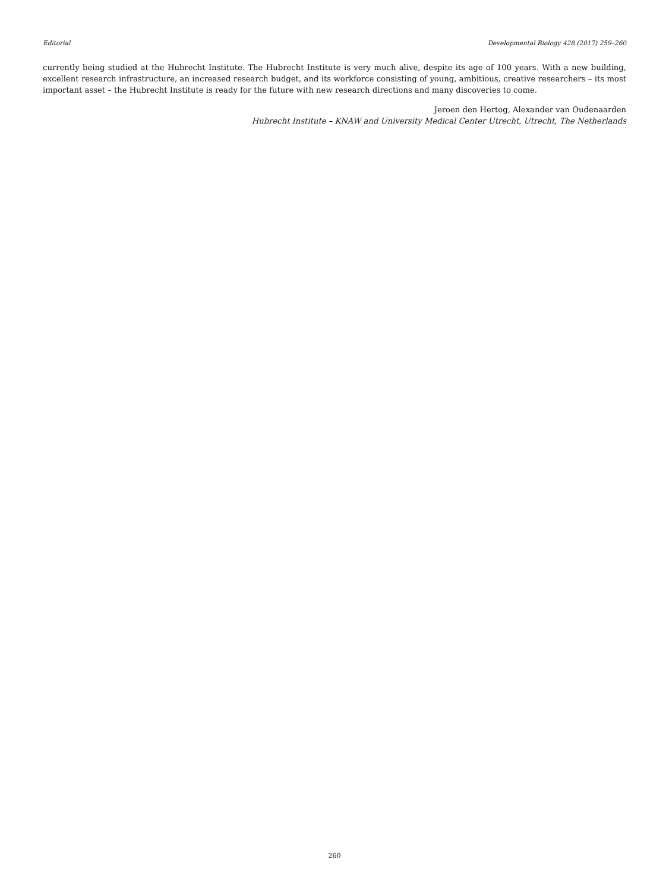Editorial Developmental Biology 428 (2017) 259–260
currently being studied at the Hubrecht Institute. The Hubrecht Institute is very much alive, despite its age of 100 years. With a new building, excellent research infrastructure, an increased research budget, and its workforce consisting of young, ambitious, creative researchers – its most important asset – the Hubrecht Institute is ready for the future with new research directions and many discoveries to come.
Jeroen den Hertog, Alexander van Oudenaarden
Hubrecht Institute – KNAW and University Medical Center Utrecht, Utrecht, The Netherlands
260